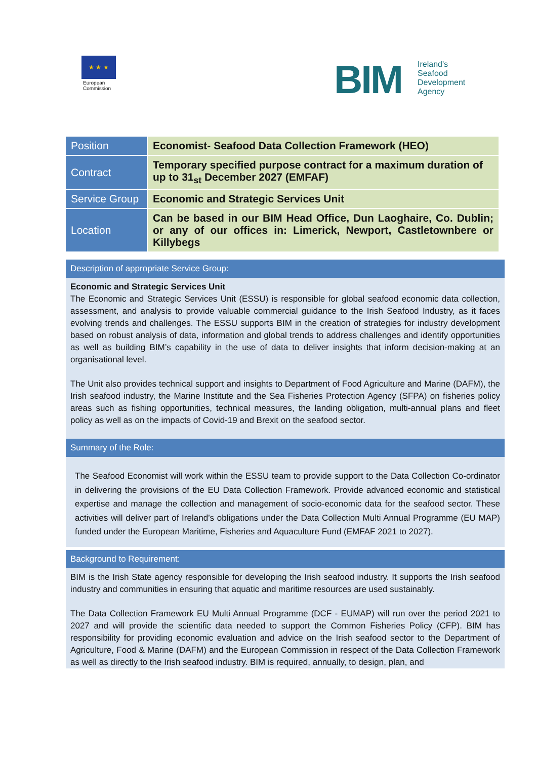★ ★ ★
European
Commission
BIM
Ireland's
Seafood
Development
Agency
| Position | Economist- Seafood Data Collection Framework (HEO) |
| Contract | Temporary specified purpose contract for a maximum duration of up to 31<sub>st</sub> December 2027 (EMFAF) |
| Service Group | Economic and Strategic Services Unit |
| Location | Can be based in our BIM Head Office, Dun Laoghaire, Co. Dublin; or any of our offices in: Limerick, Newport, Castletownbere or Killybegs |
Description of appropriate Service Group:
Economic and Strategic Services Unit
The Economic and Strategic Services Unit (ESSU) is responsible for global seafood economic data collection, assessment, and analysis to provide valuable commercial guidance to the Irish Seafood Industry, as it faces evolving trends and challenges. The ESSU supports BIM in the creation of strategies for industry development based on robust analysis of data, information and global trends to address challenges and identify opportunities as well as building BIM’s capability in the use of data to deliver insights that inform decision-making at an organisational level.
The Unit also provides technical support and insights to Department of Food Agriculture and Marine (DAFM), the Irish seafood industry, the Marine Institute and the Sea Fisheries Protection Agency (SFPA) on fisheries policy areas such as fishing opportunities, technical measures, the landing obligation, multi-annual plans and fleet policy as well as on the impacts of Covid-19 and Brexit on the seafood sector.
Summary of the Role:
The Seafood Economist will work within the ESSU team to provide support to the Data Collection Co-ordinator in delivering the provisions of the EU Data Collection Framework. Provide advanced economic and statistical expertise and manage the collection and management of socio-economic data for the seafood sector. These activities will deliver part of Ireland’s obligations under the Data Collection Multi Annual Programme (EU MAP) funded under the European Maritime, Fisheries and Aquaculture Fund (EMFAF 2021 to 2027).
Background to Requirement:
BIM is the Irish State agency responsible for developing the Irish seafood industry. It supports the Irish seafood industry and communities in ensuring that aquatic and maritime resources are used sustainably.
The Data Collection Framework EU Multi Annual Programme (DCF - EUMAP) will run over the period 2021 to 2027 and will provide the scientific data needed to support the Common Fisheries Policy (CFP). BIM has responsibility for providing economic evaluation and advice on the Irish seafood sector to the Department of Agriculture, Food & Marine (DAFM) and the European Commission in respect of the Data Collection Framework as well as directly to the Irish seafood industry. BIM is required, annually, to design, plan, and